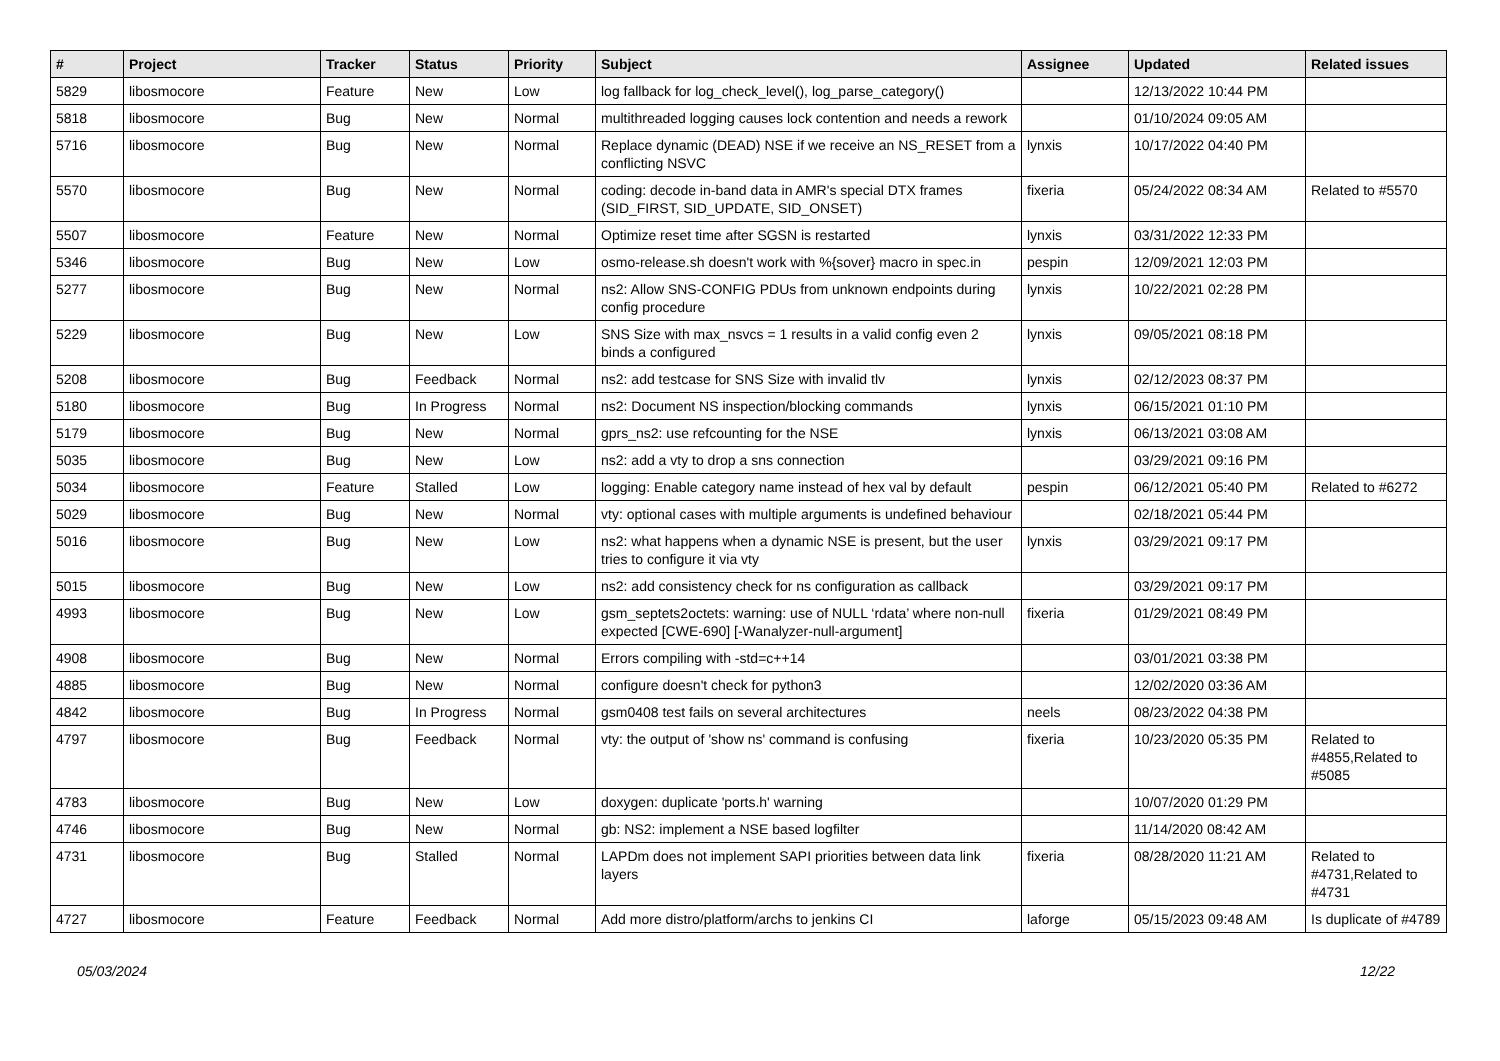| # | Project | Tracker | Status | Priority | Subject | Assignee | Updated | Related issues |
| --- | --- | --- | --- | --- | --- | --- | --- | --- |
| 5829 | libosmocore | Feature | New | Low | log fallback for log_check_level(), log_parse_category() | | 12/13/2022 10:44 PM | |
| 5818 | libosmocore | Bug | New | Normal | multithreaded logging causes lock contention and needs a rework | | 01/10/2024 09:05 AM | |
| 5716 | libosmocore | Bug | New | Normal | Replace dynamic (DEAD) NSE if we receive an NS_RESET from a conflicting NSVC | lynxis | 10/17/2022 04:40 PM | |
| 5570 | libosmocore | Bug | New | Normal | coding: decode in-band data in AMR's special DTX frames (SID_FIRST, SID_UPDATE, SID_ONSET) | fixeria | 05/24/2022 08:34 AM | Related to #5570 |
| 5507 | libosmocore | Feature | New | Normal | Optimize reset time after SGSN is restarted | lynxis | 03/31/2022 12:33 PM | |
| 5346 | libosmocore | Bug | New | Low | osmo-release.sh doesn't work with %{sover} macro in spec.in | pespin | 12/09/2021 12:03 PM | |
| 5277 | libosmocore | Bug | New | Normal | ns2: Allow SNS-CONFIG PDUs from unknown endpoints during config procedure | lynxis | 10/22/2021 02:28 PM | |
| 5229 | libosmocore | Bug | New | Low | SNS Size with max_nsvcs = 1 results in a valid config even 2 binds a configured | lynxis | 09/05/2021 08:18 PM | |
| 5208 | libosmocore | Bug | Feedback | Normal | ns2: add testcase for SNS Size with invalid tlv | lynxis | 02/12/2023 08:37 PM | |
| 5180 | libosmocore | Bug | In Progress | Normal | ns2: Document NS inspection/blocking commands | lynxis | 06/15/2021 01:10 PM | |
| 5179 | libosmocore | Bug | New | Normal | gprs_ns2: use refcounting for the NSE | lynxis | 06/13/2021 03:08 AM | |
| 5035 | libosmocore | Bug | New | Low | ns2: add a vty to drop a sns connection | | 03/29/2021 09:16 PM | |
| 5034 | libosmocore | Feature | Stalled | Low | logging: Enable category name instead of hex val by default | pespin | 06/12/2021 05:40 PM | Related to #6272 |
| 5029 | libosmocore | Bug | New | Normal | vty: optional cases with multiple arguments is undefined behaviour | | 02/18/2021 05:44 PM | |
| 5016 | libosmocore | Bug | New | Low | ns2: what happens when a dynamic NSE is present, but the user tries to configure it via vty | lynxis | 03/29/2021 09:17 PM | |
| 5015 | libosmocore | Bug | New | Low | ns2: add consistency check for ns configuration as callback | | 03/29/2021 09:17 PM | |
| 4993 | libosmocore | Bug | New | Low | gsm_septets2octets: warning: use of NULL ‘rdata’ where non-null expected [CWE-690] [-Wanalyzer-null-argument] | fixeria | 01/29/2021 08:49 PM | |
| 4908 | libosmocore | Bug | New | Normal | Errors compiling with -std=c++14 | | 03/01/2021 03:38 PM | |
| 4885 | libosmocore | Bug | New | Normal | configure doesn't check for python3 | | 12/02/2020 03:36 AM | |
| 4842 | libosmocore | Bug | In Progress | Normal | gsm0408 test fails on several architectures | neels | 08/23/2022 04:38 PM | |
| 4797 | libosmocore | Bug | Feedback | Normal | vty: the output of 'show ns' command is confusing | fixeria | 10/23/2020 05:35 PM | Related to #4855,Related to #5085 |
| 4783 | libosmocore | Bug | New | Low | doxygen: duplicate 'ports.h' warning | | 10/07/2020 01:29 PM | |
| 4746 | libosmocore | Bug | New | Normal | gb: NS2: implement a NSE based logfilter | | 11/14/2020 08:42 AM | |
| 4731 | libosmocore | Bug | Stalled | Normal | LAPDm does not implement SAPI priorities between data link layers | fixeria | 08/28/2020 11:21 AM | Related to #4731,Related to #4731 |
| 4727 | libosmocore | Feature | Feedback | Normal | Add more distro/platform/archs to jenkins CI | laforge | 05/15/2023 09:48 AM | Is duplicate of #4789 |
05/03/2024 12/22